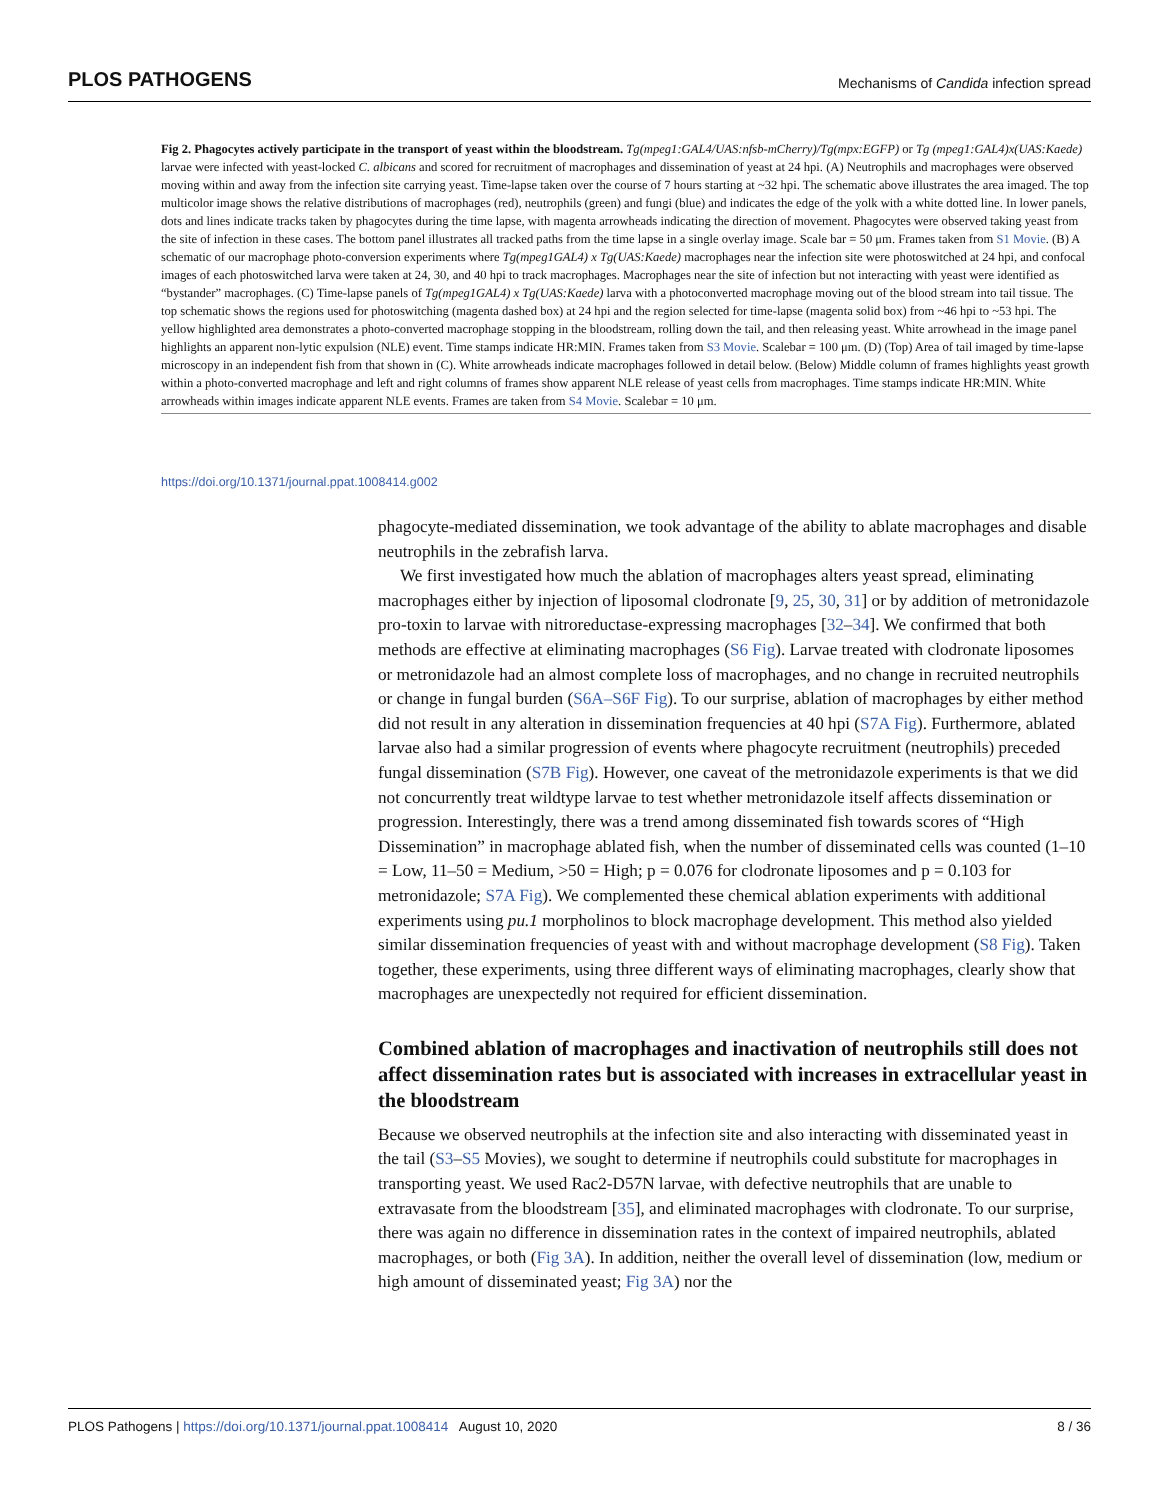PLOS PATHOGENS Mechanisms of Candida infection spread
Fig 2. Phagocytes actively participate in the transport of yeast within the bloodstream. Tg(mpeg1:GAL4/UAS:nfsb-mCherry)/Tg(mpx:EGFP) or Tg (mpeg1:GAL4)x(UAS:Kaede) larvae were infected with yeast-locked C. albicans and scored for recruitment of macrophages and dissemination of yeast at 24 hpi. (A) Neutrophils and macrophages were observed moving within and away from the infection site carrying yeast. Time-lapse taken over the course of 7 hours starting at ~32 hpi. The schematic above illustrates the area imaged. The top multicolor image shows the relative distributions of macrophages (red), neutrophils (green) and fungi (blue) and indicates the edge of the yolk with a white dotted line. In lower panels, dots and lines indicate tracks taken by phagocytes during the time lapse, with magenta arrowheads indicating the direction of movement. Phagocytes were observed taking yeast from the site of infection in these cases. The bottom panel illustrates all tracked paths from the time lapse in a single overlay image. Scale bar = 50 μm. Frames taken from S1 Movie. (B) A schematic of our macrophage photo-conversion experiments where Tg(mpeg1GAL4) x Tg(UAS:Kaede) macrophages near the infection site were photoswitched at 24 hpi, and confocal images of each photoswitched larva were taken at 24, 30, and 40 hpi to track macrophages. Macrophages near the site of infection but not interacting with yeast were identified as “bystander” macrophages. (C) Time-lapse panels of Tg(mpeg1GAL4) x Tg(UAS:Kaede) larva with a photoconverted macrophage moving out of the blood stream into tail tissue. The top schematic shows the regions used for photoswitching (magenta dashed box) at 24 hpi and the region selected for time-lapse (magenta solid box) from ~46 hpi to ~53 hpi. The yellow highlighted area demonstrates a photo-converted macrophage stopping in the bloodstream, rolling down the tail, and then releasing yeast. White arrowhead in the image panel highlights an apparent non-lytic expulsion (NLE) event. Time stamps indicate HR:MIN. Frames taken from S3 Movie. Scalebar = 100 μm. (D) (Top) Area of tail imaged by time-lapse microscopy in an independent fish from that shown in (C). White arrowheads indicate macrophages followed in detail below. (Below) Middle column of frames highlights yeast growth within a photo-converted macrophage and left and right columns of frames show apparent NLE release of yeast cells from macrophages. Time stamps indicate HR:MIN. White arrowheads within images indicate apparent NLE events. Frames are taken from S4 Movie. Scalebar = 10 μm.
https://doi.org/10.1371/journal.ppat.1008414.g002
phagocyte-mediated dissemination, we took advantage of the ability to ablate macrophages and disable neutrophils in the zebrafish larva.
We first investigated how much the ablation of macrophages alters yeast spread, eliminating macrophages either by injection of liposomal clodronate [9, 25, 30, 31] or by addition of metronidazole pro-toxin to larvae with nitroreductase-expressing macrophages [32–34]. We confirmed that both methods are effective at eliminating macrophages (S6 Fig). Larvae treated with clodronate liposomes or metronidazole had an almost complete loss of macrophages, and no change in recruited neutrophils or change in fungal burden (S6A–S6F Fig). To our surprise, ablation of macrophages by either method did not result in any alteration in dissemination frequencies at 40 hpi (S7A Fig). Furthermore, ablated larvae also had a similar progression of events where phagocyte recruitment (neutrophils) preceded fungal dissemination (S7B Fig). However, one caveat of the metronidazole experiments is that we did not concurrently treat wildtype larvae to test whether metronidazole itself affects dissemination or progression. Interestingly, there was a trend among disseminated fish towards scores of “High Dissemination” in macrophage ablated fish, when the number of disseminated cells was counted (1–10 = Low, 11–50 = Medium, >50 = High; p = 0.076 for clodronate liposomes and p = 0.103 for metronidazole; S7A Fig). We complemented these chemical ablation experiments with additional experiments using pu.1 morpholinos to block macrophage development. This method also yielded similar dissemination frequencies of yeast with and without macrophage development (S8 Fig). Taken together, these experiments, using three different ways of eliminating macrophages, clearly show that macrophages are unexpectedly not required for efficient dissemination.
Combined ablation of macrophages and inactivation of neutrophils still does not affect dissemination rates but is associated with increases in extracellular yeast in the bloodstream
Because we observed neutrophils at the infection site and also interacting with disseminated yeast in the tail (S3–S5 Movies), we sought to determine if neutrophils could substitute for macrophages in transporting yeast. We used Rac2-D57N larvae, with defective neutrophils that are unable to extravasate from the bloodstream [35], and eliminated macrophages with clodronate. To our surprise, there was again no difference in dissemination rates in the context of impaired neutrophils, ablated macrophages, or both (Fig 3A). In addition, neither the overall level of dissemination (low, medium or high amount of disseminated yeast; Fig 3A) nor the
PLOS Pathogens | https://doi.org/10.1371/journal.ppat.1008414 August 10, 2020 8 / 36